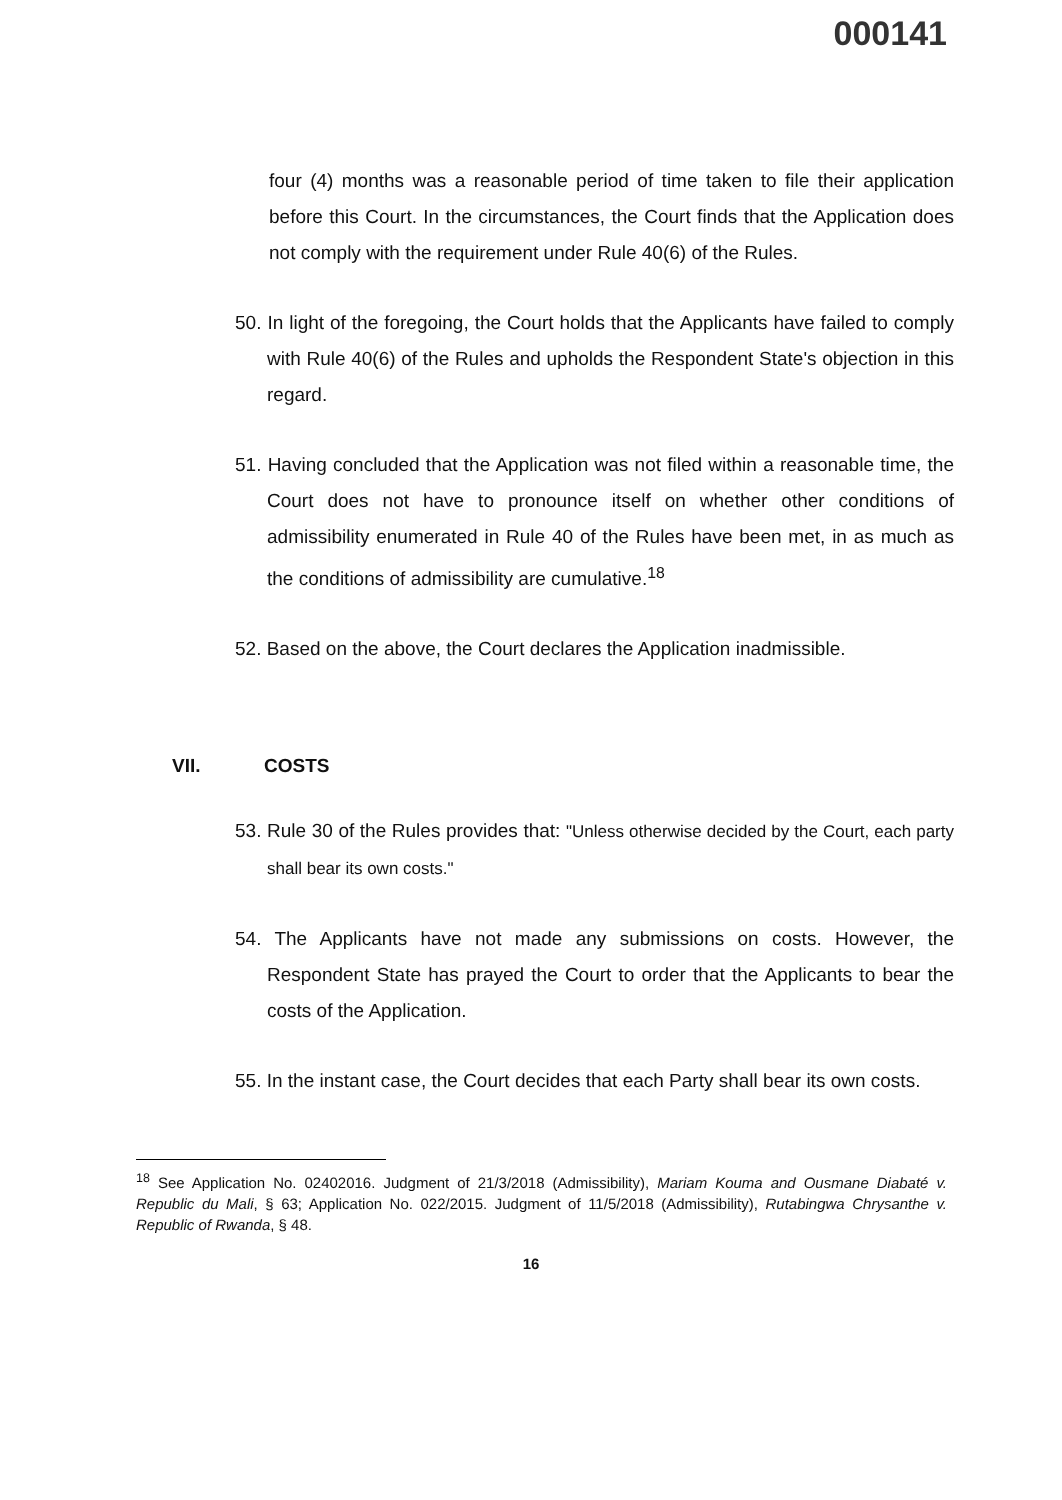000141
four (4) months was a reasonable period of time taken to file their application before this Court. In the circumstances, the Court finds that the Application does not comply with the requirement under Rule 40(6) of the Rules.
50. In light of the foregoing, the Court holds that the Applicants have failed to comply with Rule 40(6) of the Rules and upholds the Respondent State's objection in this regard.
51. Having concluded that the Application was not filed within a reasonable time, the Court does not have to pronounce itself on whether other conditions of admissibility enumerated in Rule 40 of the Rules have been met, in as much as the conditions of admissibility are cumulative.<sup>18</sup>
52. Based on the above, the Court declares the Application inadmissible.
VII. COSTS
53. Rule 30 of the Rules provides that: "Unless otherwise decided by the Court, each party shall bear its own costs."
54. The Applicants have not made any submissions on costs. However, the Respondent State has prayed the Court to order that the Applicants to bear the costs of the Application.
55. In the instant case, the Court decides that each Party shall bear its own costs.
<sup>18</sup> See Application No. 02402016. Judgment of 21/3/2018 (Admissibility), Mariam Kouma and Ousmane Diabaté v. Republic du Mali, § 63; Application No. 022/2015. Judgment of 11/5/2018 (Admissibility), Rutabingwa Chrysanthe v. Republic of Rwanda, § 48.
16